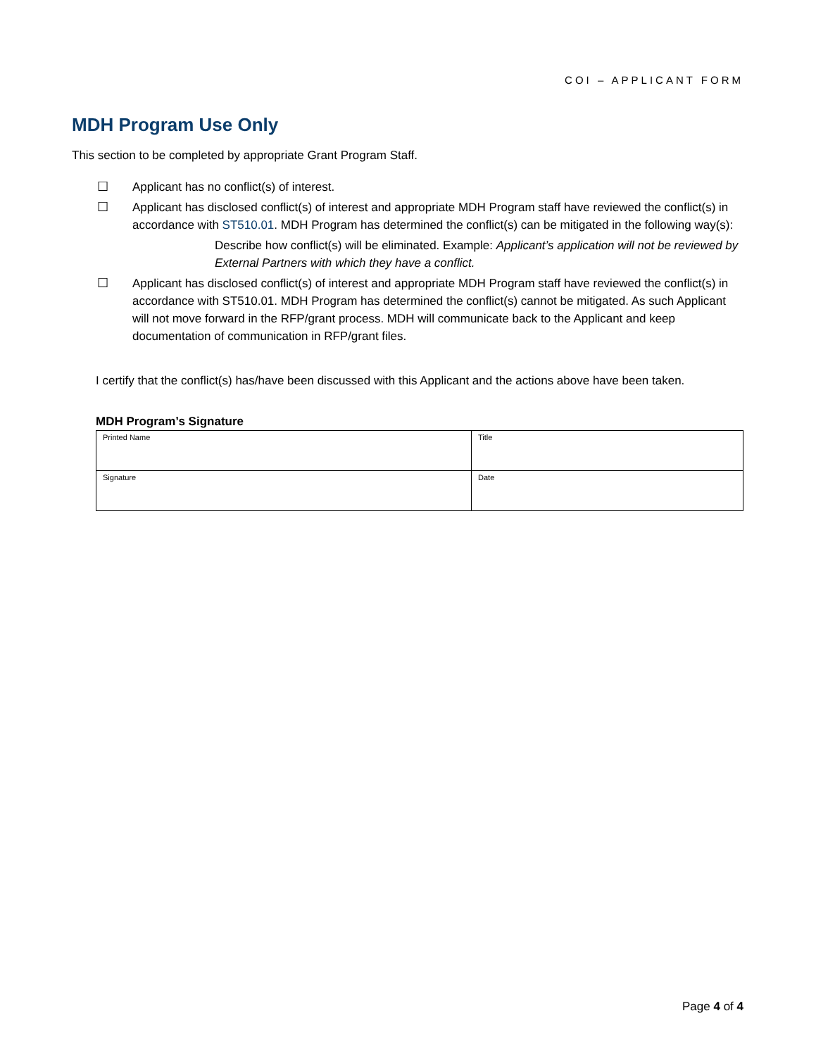COI – APPLICANT FORM
MDH Program Use Only
This section to be completed by appropriate Grant Program Staff.
☐ Applicant has no conflict(s) of interest.
☐ Applicant has disclosed conflict(s) of interest and appropriate MDH Program staff have reviewed the conflict(s) in accordance with ST510.01. MDH Program has determined the conflict(s) can be mitigated in the following way(s):
Describe how conflict(s) will be eliminated. Example: Applicant’s application will not be reviewed by External Partners with which they have a conflict.
☐ Applicant has disclosed conflict(s) of interest and appropriate MDH Program staff have reviewed the conflict(s) in accordance with ST510.01. MDH Program has determined the conflict(s) cannot be mitigated. As such Applicant will not move forward in the RFP/grant process. MDH will communicate back to the Applicant and keep documentation of communication in RFP/grant files.
I certify that the conflict(s) has/have been discussed with this Applicant and the actions above have been taken.
MDH Program’s Signature
| Printed Name | Title |
| Signature | Date |
Page 4 of 4